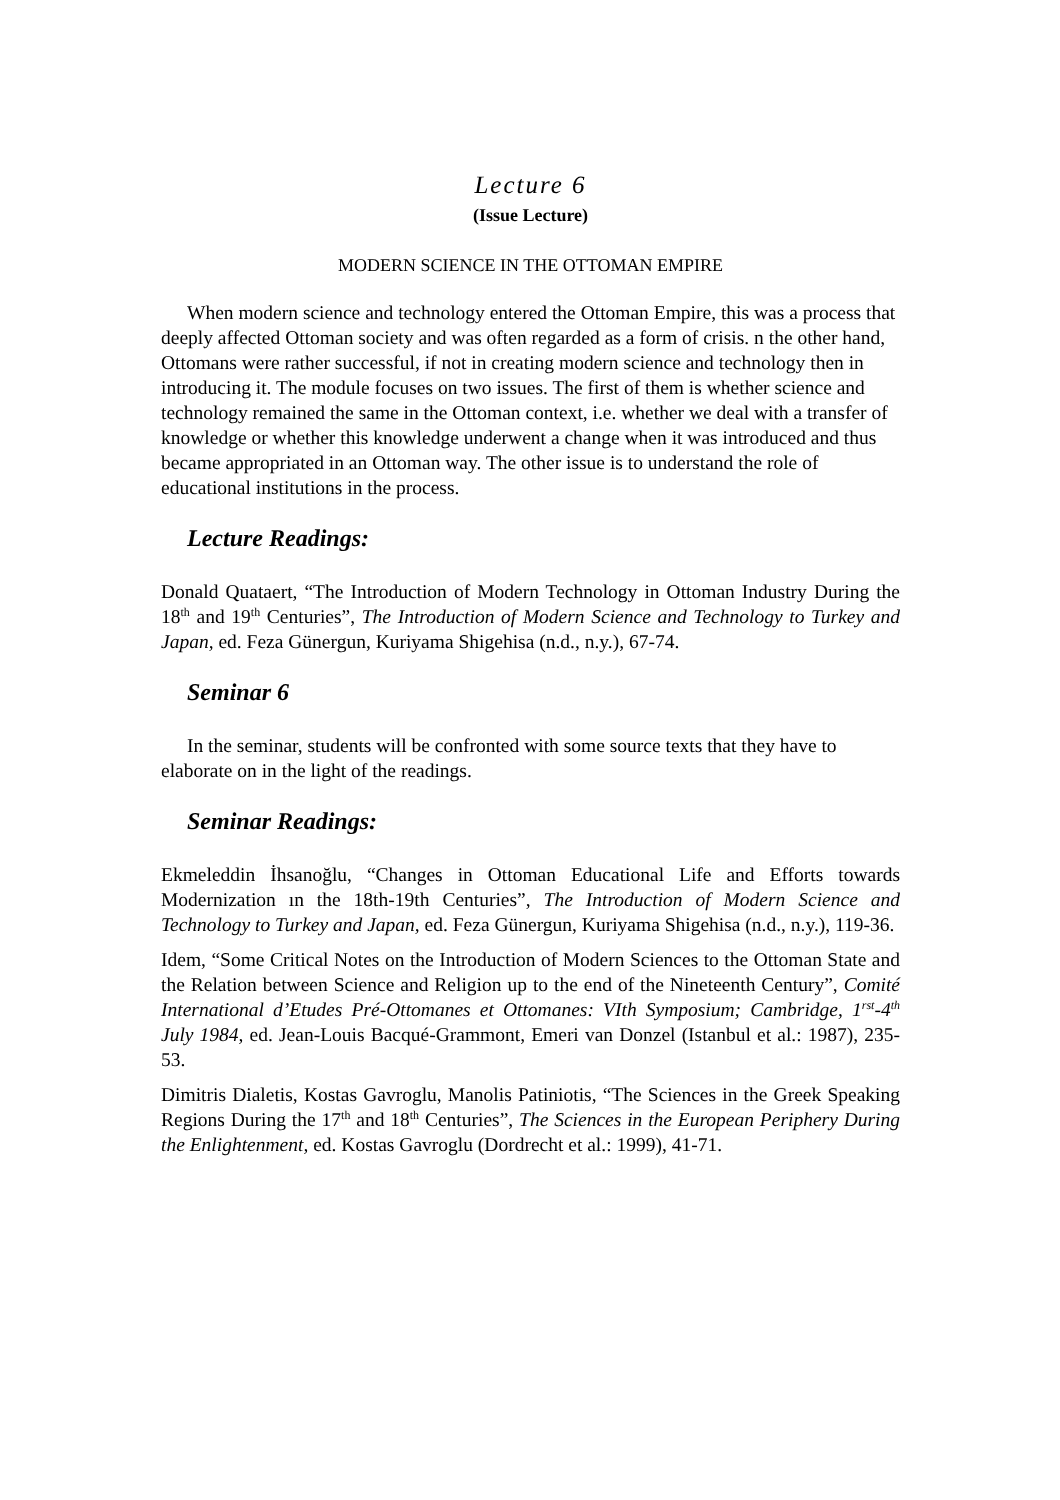Lecture 6
(Issue Lecture)
MODERN SCIENCE IN THE OTTOMAN EMPIRE
When modern science and technology entered the Ottoman Empire, this was a process that deeply affected Ottoman society and was often regarded as a form of crisis. n the other hand, Ottomans were rather successful, if not in creating modern science and technology then in introducing it. The module focuses on two issues. The first of them is whether science and technology remained the same in the Ottoman context, i.e. whether we deal with a transfer of knowledge or whether this knowledge underwent a change when it was introduced and thus became appropriated in an Ottoman way. The other issue is to understand the role of educational institutions in the process.
Lecture Readings:
Donald Quataert, “The Introduction of Modern Technology in Ottoman Industry During the 18<sup>th</sup> and 19<sup>th</sup> Centuries”, The Introduction of Modern Science and Technology to Turkey and Japan, ed. Feza Günergun, Kuriyama Shigehisa (n.d., n.y.), 67-74.
Seminar 6
In the seminar, students will be confronted with some source texts that they have to elaborate on in the light of the readings.
Seminar Readings:
Ekmeleddin İhsanoğlu, “Changes in Ottoman Educational Life and Efforts towards Modernization ın the 18th-19th Centuries”, The Introduction of Modern Science and Technology to Turkey and Japan, ed. Feza Günergun, Kuriyama Shigehisa (n.d., n.y.), 119-36.
Idem, “Some Critical Notes on the Introduction of Modern Sciences to the Ottoman State and the Relation between Science and Religion up to the end of the Nineteenth Century”, Comité International d’Etudes Pré-Ottomanes et Ottomanes: VIth Symposium; Cambridge, 1<sup>rst</sup>-4<sup>th</sup> July 1984, ed. Jean-Louis Bacqué-Grammont, Emeri van Donzel (Istanbul et al.: 1987), 235-53.
Dimitris Dialetis, Kostas Gavroglu, Manolis Patiniotis, “The Sciences in the Greek Speaking Regions During the 17<sup>th</sup> and 18<sup>th</sup> Centuries”, The Sciences in the European Periphery During the Enlightenment, ed. Kostas Gavroglu (Dordrecht et al.: 1999), 41-71.